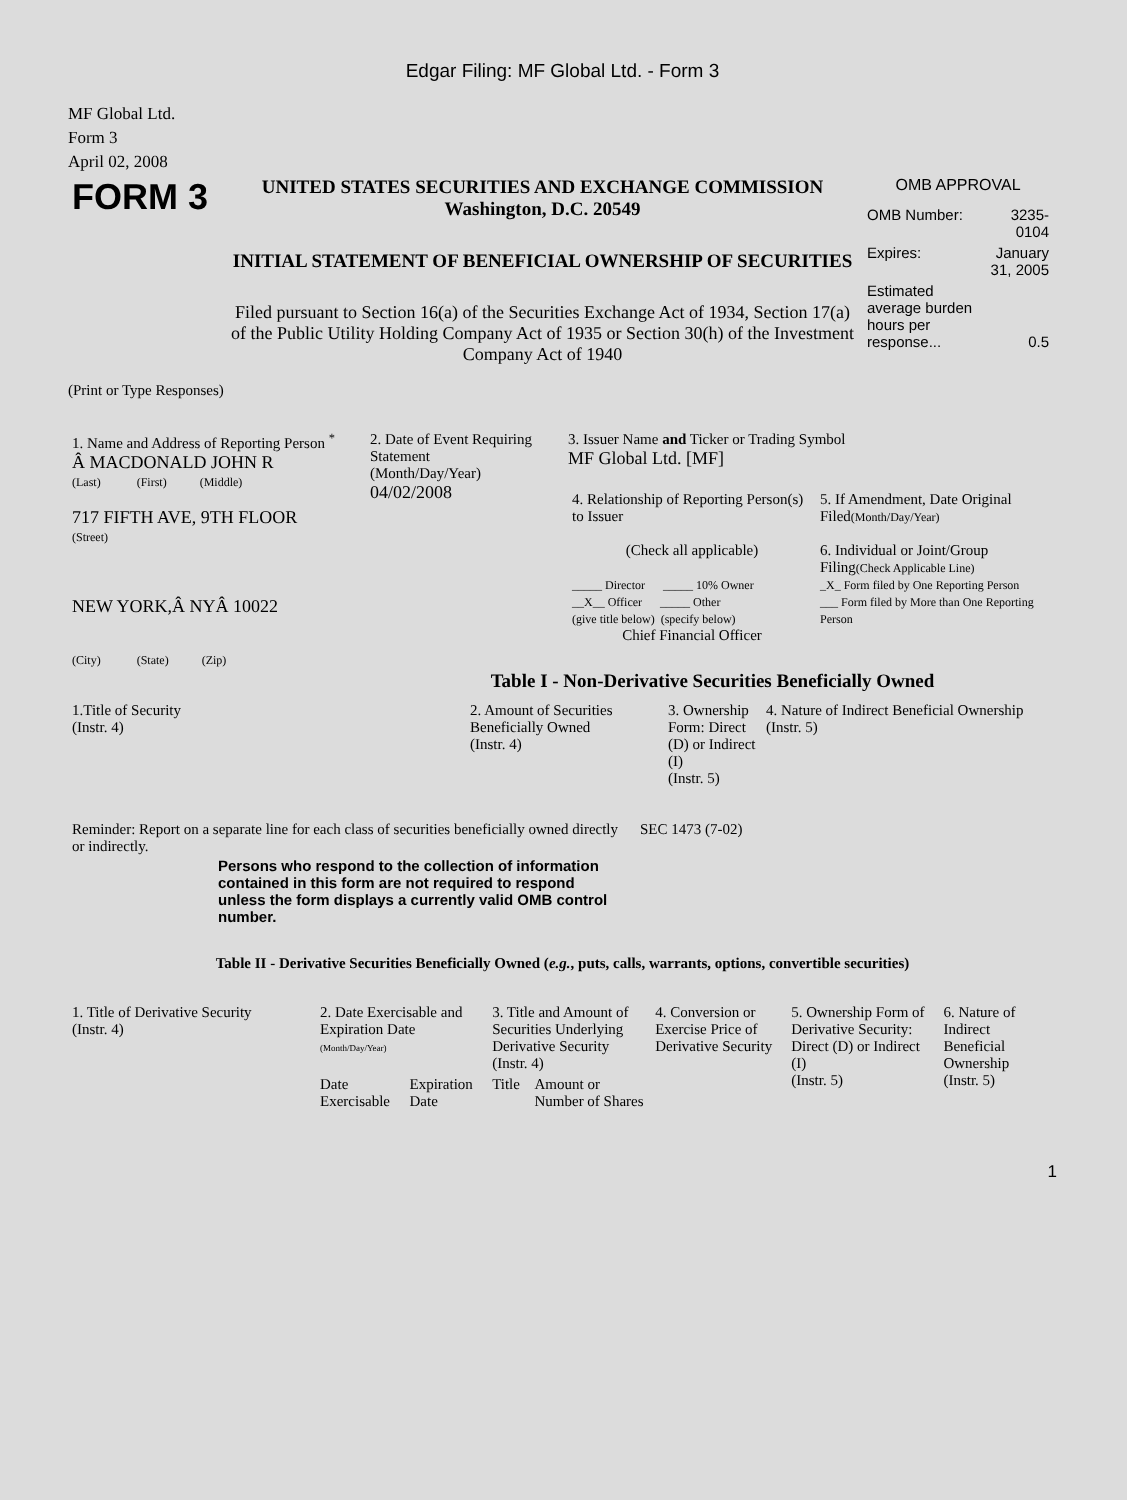Edgar Filing: MF Global Ltd. - Form 3
MF Global Ltd.
Form 3
April 02, 2008
| FORM 3 | UNITED STATES SECURITIES AND EXCHANGE COMMISSION Washington, D.C. 20549 INITIAL STATEMENT OF BENEFICIAL OWNERSHIP OF SECURITIES Filed pursuant to Section 16(a) of the Securities Exchange Act of 1934, Section 17(a) of the Public Utility Holding Company Act of 1935 or Section 30(h) of the Investment Company Act of 1940 | OMB APPROVAL / OMB Number: / 3235-0104 / / Expires: / January 31, 2005 / / Estimated average burden hours per response... / 0.5 / |
(Print or Type Responses)
| 1. Name and Address of Reporting Person <sup>*</sup> Â MACDONALD JOHN R (Last) (First) (Middle) 717 FIFTH AVE, 9TH FLOOR (Street) NEW YORK,Â NYÂ 10022 (City) (State) (Zip) | 2. Date of Event Requiring Statement (Month/Day/Year) 04/02/2008 | 3. Issuer Name and Ticker or Trading Symbol MF Global Ltd. [MF] / 4. Relationship of Reporting Person(s) to Issuer (Check all applicable) _____ Director _____ 10% Owner __X__ Officer _____ Other (give title below) (specify below) Chief Financial Officer / 5. If Amendment, Date Original Filed (Month/Day/Year) 6. Individual or Joint/Group Filing (Check Applicable Line) _X_ Form filed by One Reporting Person ___ Form filed by More than One Reporting Person / |
Table I - Non-Derivative Securities Beneficially Owned
| 1.Title of Security (Instr. 4) | 2. Amount of Securities Beneficially Owned (Instr. 4) | 3. Ownership Form: Direct (D) or Indirect (I) (Instr. 5) | 4. Nature of Indirect Beneficial Ownership (Instr. 5) |
| --- | --- | --- | --- |
| Reminder: Report on a separate line for each class of securities beneficially owned directly or indirectly. | SEC 1473 (7-02) |
Persons who respond to the collection of information contained in this form are not required to respond unless the form displays a currently valid OMB control number.
Table II - Derivative Securities Beneficially Owned (e.g., puts, calls, warrants, options, convertible securities)
| 1. Title of Derivative Security (Instr. 4) | 2. Date Exercisable and Expiration Date (Month/Day/Year) | | 3. Title and Amount of Securities Underlying Derivative Security (Instr. 4) | | 4. Conversion or Exercise Price of Derivative Security | 5. Ownership Form of Derivative Security: Direct (D) or Indirect (I) (Instr. 5) | 6. Nature of Indirect Beneficial Ownership (Instr. 5) |
| --- | --- | --- | --- | --- | --- | --- | --- |
| | Date Exercisable | Expiration Date | Title | Amount or Number of Shares | | | |
1